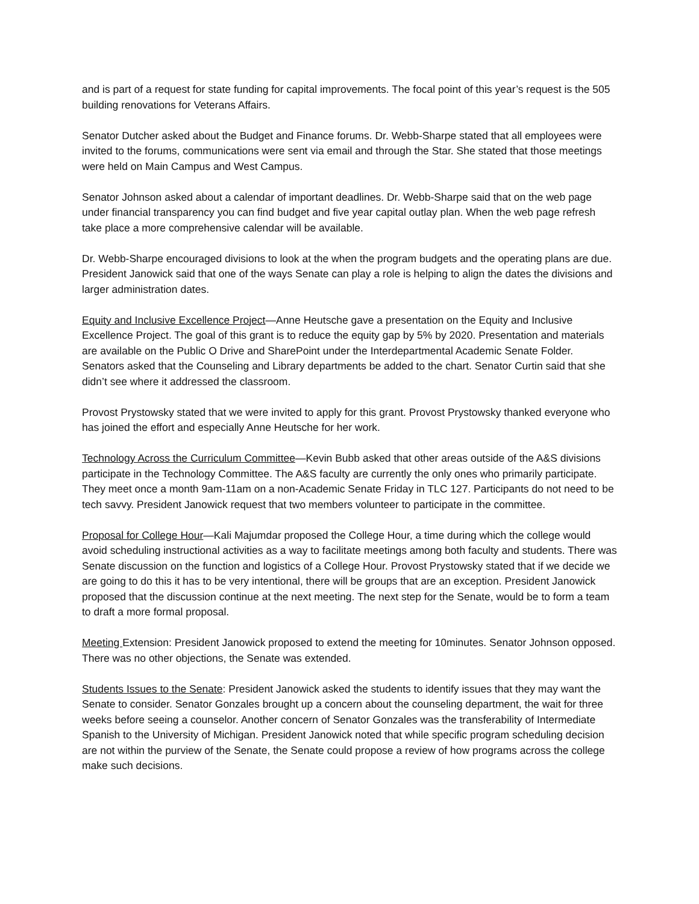and is part of a request for state funding for capital improvements. The focal point of this year’s request is the 505 building renovations for Veterans Affairs.
Senator Dutcher asked about the Budget and Finance forums. Dr. Webb-Sharpe stated that all employees were invited to the forums, communications were sent via email and through the Star. She stated that those meetings were held on Main Campus and West Campus.
Senator Johnson asked about a calendar of important deadlines. Dr. Webb-Sharpe said that on the web page under financial transparency you can find budget and five year capital outlay plan. When the web page refresh take place a more comprehensive calendar will be available.
Dr. Webb-Sharpe encouraged divisions to look at the when the program budgets and the operating plans are due. President Janowick said that one of the ways Senate can play a role is helping to align the dates the divisions and larger administration dates.
Equity and Inclusive Excellence Project—Anne Heutsche gave a presentation on the Equity and Inclusive Excellence Project. The goal of this grant is to reduce the equity gap by 5% by 2020. Presentation and materials are available on the Public O Drive and SharePoint under the Interdepartmental Academic Senate Folder.
Senators asked that the Counseling and Library departments be added to the chart. Senator Curtin said that she didn’t see where it addressed the classroom.
Provost Prystowsky stated that we were invited to apply for this grant. Provost Prystowsky thanked everyone who has joined the effort and especially Anne Heutsche for her work.
Technology Across the Curriculum Committee—Kevin Bubb asked that other areas outside of the A&S divisions participate in the Technology Committee. The A&S faculty are currently the only ones who primarily participate. They meet once a month 9am-11am on a non-Academic Senate Friday in TLC 127. Participants do not need to be tech savvy. President Janowick request that two members volunteer to participate in the committee.
Proposal for College Hour—Kali Majumdar proposed the College Hour, a time during which the college would avoid scheduling instructional activities as a way to facilitate meetings among both faculty and students. There was Senate discussion on the function and logistics of a College Hour. Provost Prystowsky stated that if we decide we are going to do this it has to be very intentional, there will be groups that are an exception. President Janowick proposed that the discussion continue at the next meeting. The next step for the Senate, would be to form a team to draft a more formal proposal.
Meeting Extension: President Janowick proposed to extend the meeting for 10minutes. Senator Johnson opposed. There was no other objections, the Senate was extended.
Students Issues to the Senate: President Janowick asked the students to identify issues that they may want the Senate to consider. Senator Gonzales brought up a concern about the counseling department, the wait for three weeks before seeing a counselor. Another concern of Senator Gonzales was the transferability of Intermediate Spanish to the University of Michigan. President Janowick noted that while specific program scheduling decision are not within the purview of the Senate, the Senate could propose a review of how programs across the college make such decisions.